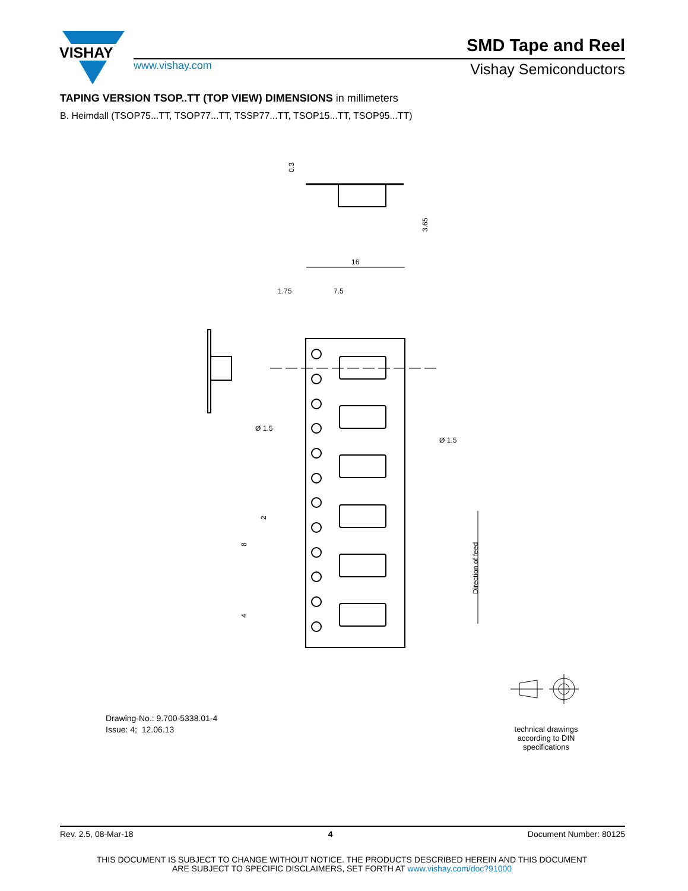VISHAY
www.vishay.com
SMD Tape and Reel
Vishay Semiconductors
TAPING VERSION TSOP..TT (TOP VIEW) DIMENSIONS in millimeters
B. Heimdall (TSOP75...TT, TSOP77...TT, TSSP77...TT, TSOP15...TT, TSOP95...TT)
0.3
3.65
16
1.75
7.5
Ø 1.5
Ø 1.5
2
8
4
Direction of feed
Drawing-No.: 9.700-5338.01-4
Issue: 4; 12.06.13
technical drawings
according to DIN
specifications
Rev. 2.5, 08-Mar-18 4 Document Number: 80125
THIS DOCUMENT IS SUBJECT TO CHANGE WITHOUT NOTICE. THE PRODUCTS DESCRIBED HEREIN AND THIS DOCUMENT
ARE SUBJECT TO SPECIFIC DISCLAIMERS, SET FORTH AT www.vishay.com/doc?91000